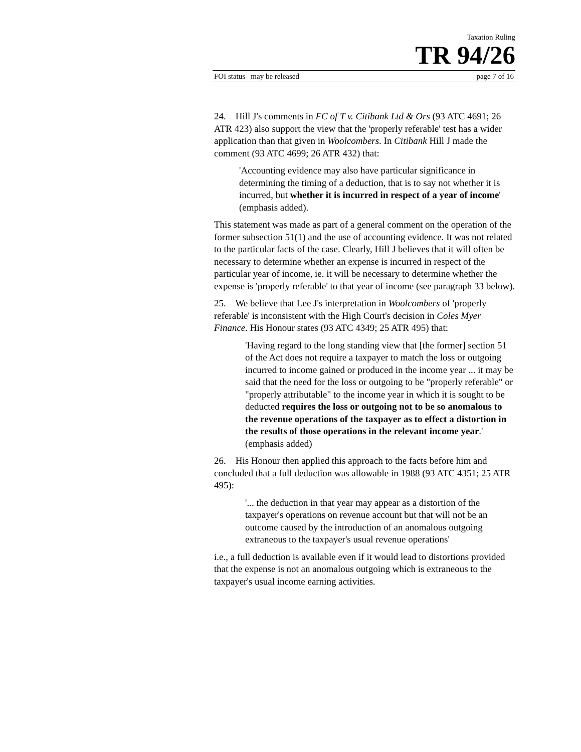Taxation Ruling
TR 94/26
FOI status may be released page 7 of 16
24. Hill J's comments in FC of T v. Citibank Ltd & Ors (93 ATC 4691; 26 ATR 423) also support the view that the 'properly referable' test has a wider application than that given in Woolcombers. In Citibank Hill J made the comment (93 ATC 4699; 26 ATR 432) that:
'Accounting evidence may also have particular significance in determining the timing of a deduction, that is to say not whether it is incurred, but whether it is incurred in respect of a year of income' (emphasis added).
This statement was made as part of a general comment on the operation of the former subsection 51(1) and the use of accounting evidence. It was not related to the particular facts of the case. Clearly, Hill J believes that it will often be necessary to determine whether an expense is incurred in respect of the particular year of income, ie. it will be necessary to determine whether the expense is 'properly referable' to that year of income (see paragraph 33 below).
25. We believe that Lee J's interpretation in Woolcombers of 'properly referable' is inconsistent with the High Court's decision in Coles Myer Finance. His Honour states (93 ATC 4349; 25 ATR 495) that:
'Having regard to the long standing view that [the former] section 51 of the Act does not require a taxpayer to match the loss or outgoing incurred to income gained or produced in the income year ... it may be said that the need for the loss or outgoing to be "properly referable" or "properly attributable" to the income year in which it is sought to be deducted requires the loss or outgoing not to be so anomalous to the revenue operations of the taxpayer as to effect a distortion in the results of those operations in the relevant income year.' (emphasis added)
26. His Honour then applied this approach to the facts before him and concluded that a full deduction was allowable in 1988 (93 ATC 4351; 25 ATR 495):
'... the deduction in that year may appear as a distortion of the taxpayer's operations on revenue account but that will not be an outcome caused by the introduction of an anomalous outgoing extraneous to the taxpayer's usual revenue operations'
i.e., a full deduction is available even if it would lead to distortions provided that the expense is not an anomalous outgoing which is extraneous to the taxpayer's usual income earning activities.